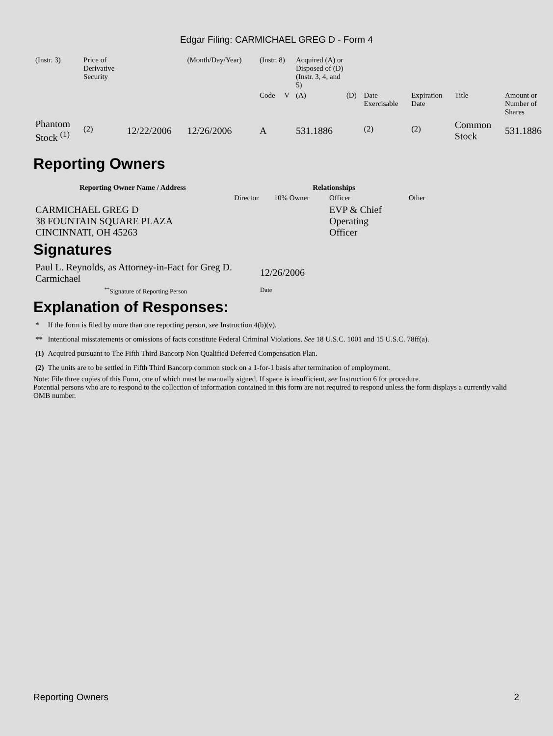Edgar Filing: CARMICHAEL GREG D - Form 4
| (Instr. 3) | Price of Derivative Security | | (Month/Day/Year) | (Instr. 8) | | Acquired (A) or Disposed of (D) (Instr. 3, 4, and 5) | | | | | |
| | | | | Code | V | (A) | (D) | Date Exercisable | Expiration Date | Title | Amount or Number of Shares |
| Phantom Stock <sup>(1)</sup> | <sup>(2)</sup> | 12/22/2006 | 12/26/2006 | A | | 531.1886 | | <sup>(2)</sup> | <sup>(2)</sup> | Common Stock | 531.1886 |
Reporting Owners
| Reporting Owner Name / Address | Relationships | | | |
| --- | --- | --- | --- | --- |
| | Director | 10% Owner | Officer | Other |
| CARMICHAEL GREG D 38 FOUNTAIN SQUARE PLAZA CINCINNATI, OH 45263 | | | EVP & Chief Operating Officer | |
Signatures
| Paul L. Reynolds, as Attorney-in-Fact for Greg D. Carmichael | 12/26/2006 |
| <sup>**</sup> Signature of Reporting Person | Date |
Explanation of Responses:
| * | If the form is filed by more than one reporting person, see Instruction 4(b)(v). |
| ** | Intentional misstatements or omissions of facts constitute Federal Criminal Violations. See 18 U.S.C. 1001 and 15 U.S.C. 78ff(a). |
| (1) | Acquired pursuant to The Fifth Third Bancorp Non Qualified Deferred Compensation Plan. |
| (2) | The units are to be settled in Fifth Third Bancorp common stock on a 1-for-1 basis after termination of employment. |
Note: File three copies of this Form, one of which must be manually signed. If space is insufficient, see Instruction 6 for procedure.
Potential persons who are to respond to the collection of information contained in this form are not required to respond unless the form displays a currently valid OMB number.
Reporting Owners 2